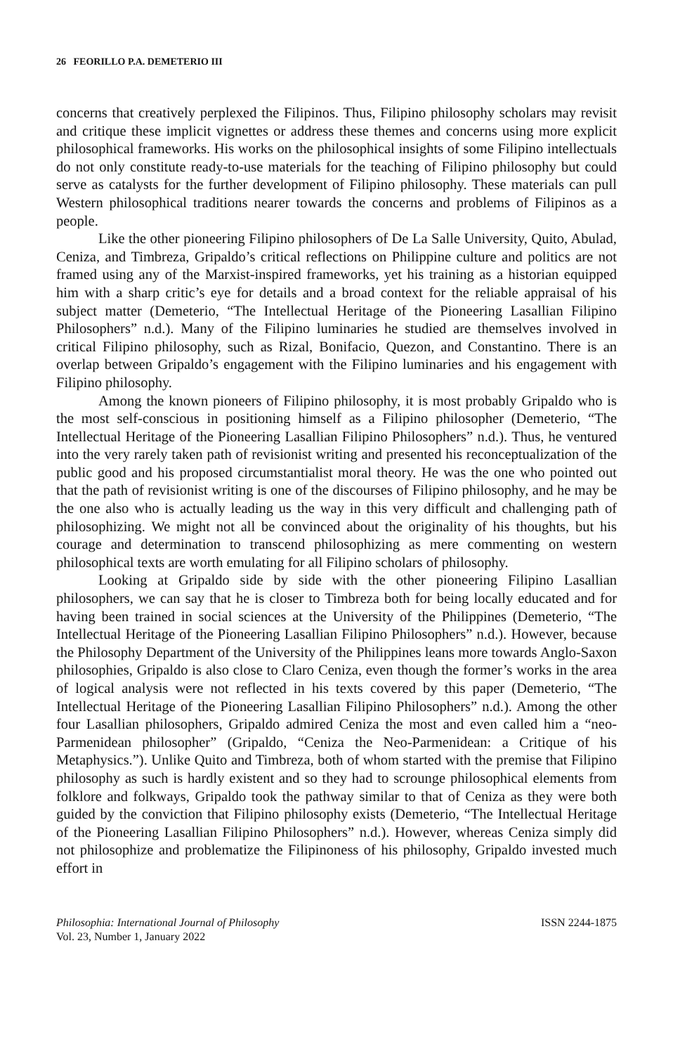26 FEORILLO P.A. DEMETERIO III
concerns that creatively perplexed the Filipinos. Thus, Filipino philosophy scholars may revisit and critique these implicit vignettes or address these themes and concerns using more explicit philosophical frameworks. His works on the philosophical insights of some Filipino intellectuals do not only constitute ready-to-use materials for the teaching of Filipino philosophy but could serve as catalysts for the further development of Filipino philosophy. These materials can pull Western philosophical traditions nearer towards the concerns and problems of Filipinos as a people.
Like the other pioneering Filipino philosophers of De La Salle University, Quito, Abulad, Ceniza, and Timbreza, Gripaldo’s critical reflections on Philippine culture and politics are not framed using any of the Marxist-inspired frameworks, yet his training as a historian equipped him with a sharp critic’s eye for details and a broad context for the reliable appraisal of his subject matter (Demeterio, “The Intellectual Heritage of the Pioneering Lasallian Filipino Philosophers” n.d.). Many of the Filipino luminaries he studied are themselves involved in critical Filipino philosophy, such as Rizal, Bonifacio, Quezon, and Constantino. There is an overlap between Gripaldo’s engagement with the Filipino luminaries and his engagement with Filipino philosophy.
Among the known pioneers of Filipino philosophy, it is most probably Gripaldo who is the most self-conscious in positioning himself as a Filipino philosopher (Demeterio, “The Intellectual Heritage of the Pioneering Lasallian Filipino Philosophers” n.d.). Thus, he ventured into the very rarely taken path of revisionist writing and presented his reconceptualization of the public good and his proposed circumstantialist moral theory. He was the one who pointed out that the path of revisionist writing is one of the discourses of Filipino philosophy, and he may be the one also who is actually leading us the way in this very difficult and challenging path of philosophizing. We might not all be convinced about the originality of his thoughts, but his courage and determination to transcend philosophizing as mere commenting on western philosophical texts are worth emulating for all Filipino scholars of philosophy.
Looking at Gripaldo side by side with the other pioneering Filipino Lasallian philosophers, we can say that he is closer to Timbreza both for being locally educated and for having been trained in social sciences at the University of the Philippines (Demeterio, “The Intellectual Heritage of the Pioneering Lasallian Filipino Philosophers” n.d.). However, because the Philosophy Department of the University of the Philippines leans more towards Anglo-Saxon philosophies, Gripaldo is also close to Claro Ceniza, even though the former’s works in the area of logical analysis were not reflected in his texts covered by this paper (Demeterio, “The Intellectual Heritage of the Pioneering Lasallian Filipino Philosophers” n.d.). Among the other four Lasallian philosophers, Gripaldo admired Ceniza the most and even called him a “neo-Parmenidean philosopher” (Gripaldo, “Ceniza the Neo-Parmenidean: a Critique of his Metaphysics.”). Unlike Quito and Timbreza, both of whom started with the premise that Filipino philosophy as such is hardly existent and so they had to scrounge philosophical elements from folklore and folkways, Gripaldo took the pathway similar to that of Ceniza as they were both guided by the conviction that Filipino philosophy exists (Demeterio, “The Intellectual Heritage of the Pioneering Lasallian Filipino Philosophers” n.d.). However, whereas Ceniza simply did not philosophize and problematize the Filipinoness of his philosophy, Gripaldo invested much effort in
Philosophia: International Journal of Philosophy
Vol. 23, Number 1, January 2022
ISSN 2244-1875